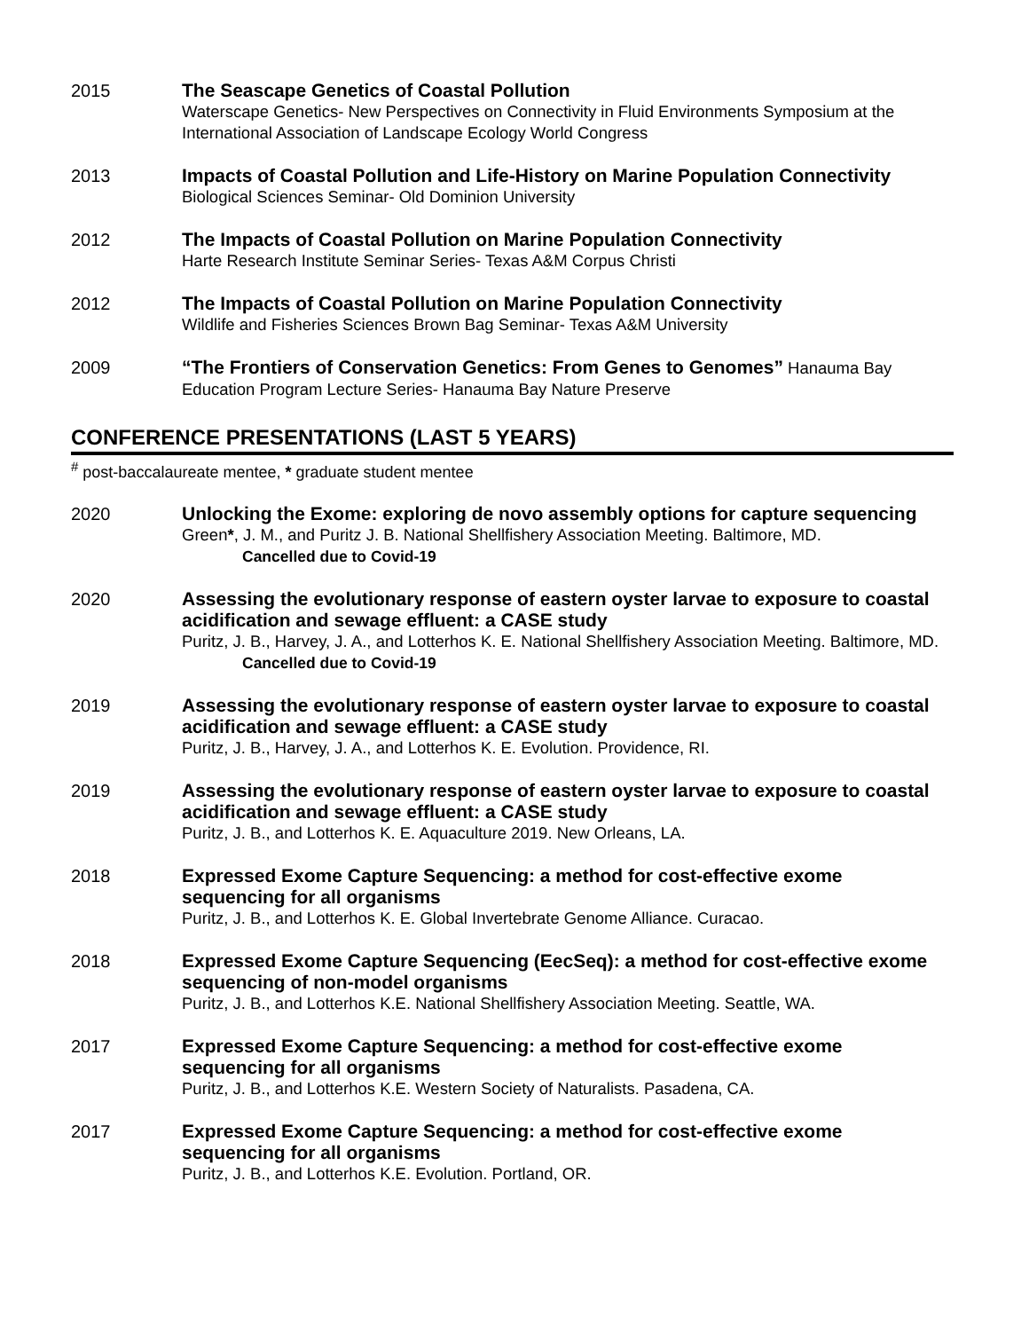2015 The Seascape Genetics of Coastal Pollution
Waterscape Genetics- New Perspectives on Connectivity in Fluid Environments Symposium at the International Association of Landscape Ecology World Congress
2013 Impacts of Coastal Pollution and Life-History on Marine Population Connectivity
Biological Sciences Seminar- Old Dominion University
2012 The Impacts of Coastal Pollution on Marine Population Connectivity
Harte Research Institute Seminar Series- Texas A&M Corpus Christi
2012 The Impacts of Coastal Pollution on Marine Population Connectivity
Wildlife and Fisheries Sciences Brown Bag Seminar- Texas A&M University
2009 “The Frontiers of Conservation Genetics: From Genes to Genomes” Hanauma Bay Education Program Lecture Series- Hanauma Bay Nature Preserve
CONFERENCE PRESENTATIONS (LAST 5 YEARS)
<sup>#</sup> post-baccalaureate mentee, * graduate student mentee
2020 Unlocking the Exome: exploring de novo assembly options for capture sequencing
Green*, J. M., and Puritz J. B. National Shellfishery Association Meeting. Baltimore, MD.
Cancelled due to Covid-19
2020 Assessing the evolutionary response of eastern oyster larvae to exposure to coastal acidification and sewage effluent: a CASE study
Puritz, J. B., Harvey, J. A., and Lotterhos K. E. National Shellfishery Association Meeting. Baltimore, MD.
Cancelled due to Covid-19
2019 Assessing the evolutionary response of eastern oyster larvae to exposure to coastal acidification and sewage effluent: a CASE study
Puritz, J. B., Harvey, J. A., and Lotterhos K. E. Evolution. Providence, RI.
2019 Assessing the evolutionary response of eastern oyster larvae to exposure to coastal acidification and sewage effluent: a CASE study
Puritz, J. B., and Lotterhos K. E. Aquaculture 2019. New Orleans, LA.
2018 Expressed Exome Capture Sequencing: a method for cost-effective exome sequencing for all organisms
Puritz, J. B., and Lotterhos K. E. Global Invertebrate Genome Alliance. Curacao.
2018 Expressed Exome Capture Sequencing (EecSeq): a method for cost-effective exome sequencing of non-model organisms
Puritz, J. B., and Lotterhos K.E. National Shellfishery Association Meeting. Seattle, WA.
2017 Expressed Exome Capture Sequencing: a method for cost-effective exome sequencing for all organisms
Puritz, J. B., and Lotterhos K.E. Western Society of Naturalists. Pasadena, CA.
2017 Expressed Exome Capture Sequencing: a method for cost-effective exome sequencing for all organisms
Puritz, J. B., and Lotterhos K.E. Evolution. Portland, OR.